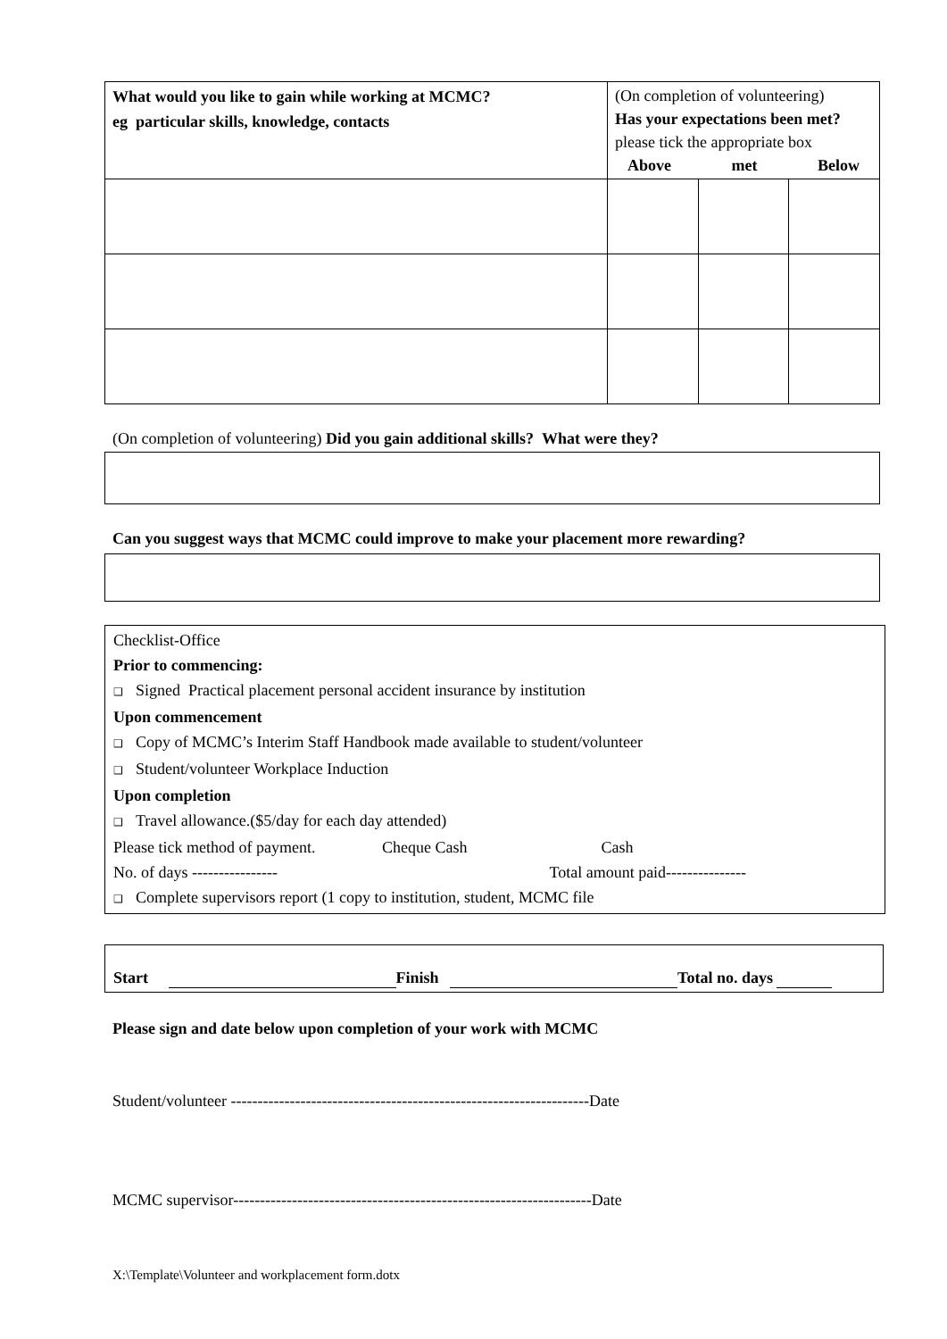| What would you like to gain while working at MCMC? eg particular skills, knowledge, contacts | (On completion of volunteering) Has your expectations been met? please tick the appropriate box Above met Below | | |
(On completion of volunteering) Did you gain additional skills? What were they?
Can you suggest ways that MCMC could improve to make your placement more rewarding?
Checklist-Office
Prior to commencing:
❑ Signed Practical placement personal accident insurance by institution
Upon commencement
❑ Copy of MCMC’s Interim Staff Handbook made available to student/volunteer
❑ Student/volunteer Workplace Induction
Upon completion
❑ Travel allowance.($5/day for each day attended)
Please tick method of payment. Cheque Cash Cash
No. of days ---------------- Total amount paid---------------
❑ Complete supervisors report (1 copy to institution, student, MCMC file
Start Finish Total no. days
Please sign and date below upon completion of your work with MCMC
Student/volunteer -------------------------------------------------------------------Date
MCMC supervisor-------------------------------------------------------------------Date
X:\Template\Volunteer and workplacement form.dotx